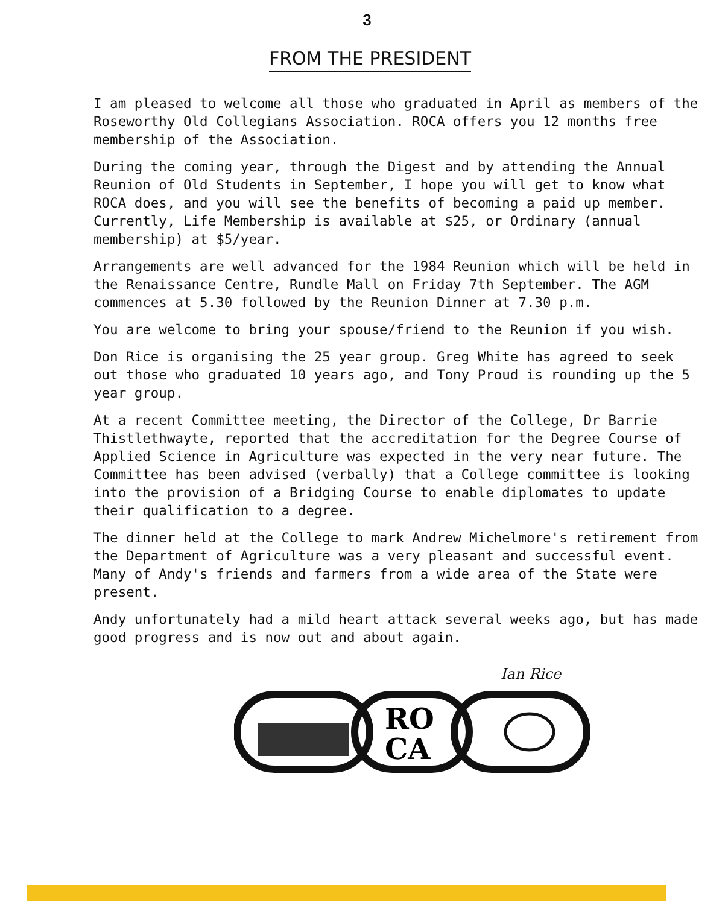3
FROM THE PRESIDENT
I am pleased to welcome all those who graduated in April as members of the Roseworthy Old Collegians Association. ROCA offers you 12 months free membership of the Association.
During the coming year, through the Digest and by attending the Annual Reunion of Old Students in September, I hope you will get to know what ROCA does, and you will see the benefits of becoming a paid up member. Currently, Life Membership is available at $25, or Ordinary (annual membership) at $5/year.
Arrangements are well advanced for the 1984 Reunion which will be held in the Renaissance Centre, Rundle Mall on Friday 7th September. The AGM commences at 5.30 followed by the Reunion Dinner at 7.30 p.m.
You are welcome to bring your spouse/friend to the Reunion if you wish.
Don Rice is organising the 25 year group. Greg White has agreed to seek out those who graduated 10 years ago, and Tony Proud is rounding up the 5 year group.
At a recent Committee meeting, the Director of the College, Dr Barrie Thistlethwayte, reported that the accreditation for the Degree Course of Applied Science in Agriculture was expected in the very near future. The Committee has been advised (verbally) that a College committee is looking into the provision of a Bridging Course to enable diplomates to update their qualification to a degree.
The dinner held at the College to mark Andrew Michelmore's retirement from the Department of Agriculture was a very pleasant and successful event. Many of Andy's friends and farmers from a wide area of the State were present.
Andy unfortunately had a mild heart attack several weeks ago, but has made good progress and is now out and about again.
Ian Rice
RO
CA